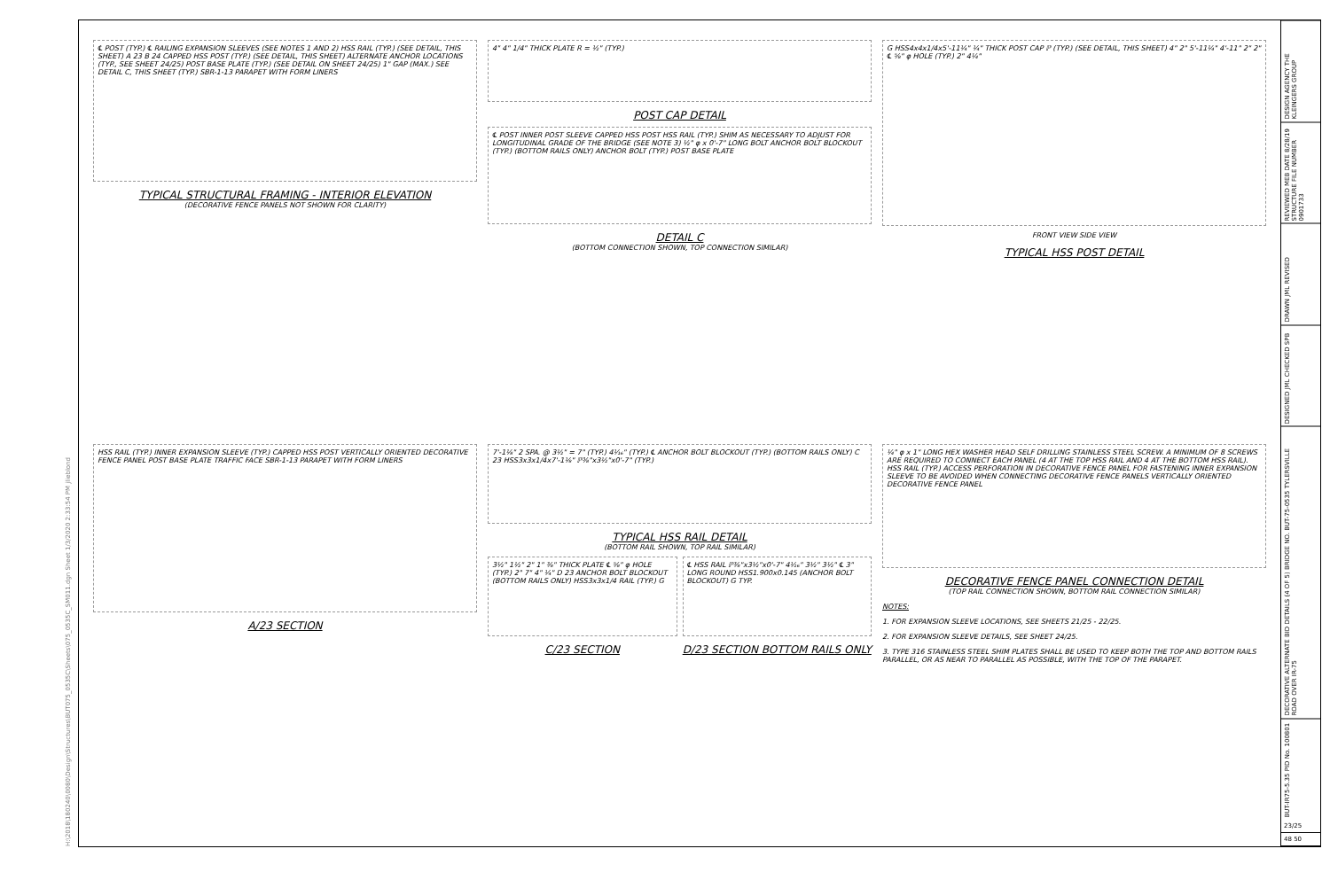H:\2018\180240\0080\Design\Structures\BUT075_0535C\Sheets\075_0535C_SM011.dgn Sheet 1/3/2020 2:33:54 PM jlieblond
℄ POST (TYP.) ℄ RAILING EXPANSION SLEEVES (SEE NOTES 1 AND 2) HSS RAIL (TYP.) (SEE DETAIL, THIS SHEET) A 23 B 24 CAPPED HSS POST (TYP.) (SEE DETAIL, THIS SHEET) ALTERNATE ANCHOR LOCATIONS (TYP., SEE SHEET 24/25) POST BASE PLATE (TYP.) (SEE DETAIL ON SHEET 24/25) 1" GAP (MAX.) SEE DETAIL C, THIS SHEET (TYP.) SBR-1-13 PARAPET WITH FORM LINERS
TYPICAL STRUCTURAL FRAMING - INTERIOR ELEVATION
(DECORATIVE FENCE PANELS NOT SHOWN FOR CLARITY)
4" 4" 1/4" THICK PLATE R = ½" (TYP.)
POST CAP DETAIL
℄ POST INNER POST SLEEVE CAPPED HSS POST HSS RAIL (TYP.) SHIM AS NECESSARY TO ADJUST FOR LONGITUDINAL GRADE OF THE BRIDGE (SEE NOTE 3) ½" φ x 0'-7" LONG BOLT ANCHOR BOLT BLOCKOUT (TYP.) (BOTTOM RAILS ONLY) ANCHOR BOLT (TYP.) POST BASE PLATE
DETAIL C
(BOTTOM CONNECTION SHOWN, TOP CONNECTION SIMILAR)
G HSS4x4x1/4x5'-11¼" ¼" THICK POST CAP ℙ (TYP.) (SEE DETAIL, THIS SHEET) 4" 2" 5'-11¼" 4'-11" 2" 2" ℄ ⅝" φ HOLE (TYP.) 2" 4¼"
FRONT VIEW SIDE VIEW
TYPICAL HSS POST DETAIL
HSS RAIL (TYP.) INNER EXPANSION SLEEVE (TYP.) CAPPED HSS POST VERTICALLY ORIENTED DECORATIVE FENCE PANEL POST BASE PLATE TRAFFIC FACE SBR-1-13 PARAPET WITH FORM LINERS
A/23 SECTION
7'-1⅛" 2 SPA. @ 3½" = 7" (TYP.) 4¹⁄₁₆" (TYP.) ℄ ANCHOR BOLT BLOCKOUT (TYP.) (BOTTOM RAILS ONLY) C 23 HSS3x3x1/4x7'-1⅛" ℙ⅜"x3½"x0'-7" (TYP.)
TYPICAL HSS RAIL DETAIL
(BOTTOM RAIL SHOWN, TOP RAIL SIMILAR)
3½" 1½" 2" 1" ⅜" THICK PLATE ℄ ⅝" φ HOLE (TYP.) 2" 7" 4" ¼" D 23 ANCHOR BOLT BLOCKOUT (BOTTOM RAILS ONLY) HSS3x3x1/4 RAIL (TYP.) G
C/23 SECTION
℄ HSS RAIL ℙ⅜"x3½"x0'-7" 4¹⁄₁₆" 3½" 3½" ℄ 3" LONG ROUND HSS1.900x0.145 (ANCHOR BOLT BLOCKOUT) G TYP.
D/23 SECTION BOTTOM RAILS ONLY
¼" φ x 1" LONG HEX WASHER HEAD SELF DRILLING STAINLESS STEEL SCREW. A MINIMUM OF 8 SCREWS ARE REQUIRED TO CONNECT EACH PANEL (4 AT THE TOP HSS RAIL AND 4 AT THE BOTTOM HSS RAIL). HSS RAIL (TYP.) ACCESS PERFORATION IN DECORATIVE FENCE PANEL FOR FASTENING INNER EXPANSION SLEEVE TO BE AVOIDED WHEN CONNECTING DECORATIVE FENCE PANELS VERTICALLY ORIENTED DECORATIVE FENCE PANEL
DECORATIVE FENCE PANEL CONNECTION DETAIL
(TOP RAIL CONNECTION SHOWN, BOTTOM RAIL CONNECTION SIMILAR)
NOTES:
1. FOR EXPANSION SLEEVE LOCATIONS, SEE SHEETS 21/25 - 22/25.
2. FOR EXPANSION SLEEVE DETAILS, SEE SHEET 24/25.
3. TYPE 316 STAINLESS STEEL SHIM PLATES SHALL BE USED TO KEEP BOTH THE TOP AND BOTTOM RAILS PARALLEL, OR AS NEAR TO PARALLEL AS POSSIBLE, WITH THE TOP OF THE PARAPET.
DESIGN AGENCY THE KLEINGERS GROUP
REVIEWED MEB DATE 8/28/19 STRUCTURE FILE NUMBER 0901733
DRAWN JML REVISED
DESIGNED JML CHECKED SPB
DECORATIVE ALTERNATE BID DETAILS (4 OF 5) BRIDGE NO. BUT-75-0535 TYLERSVILLE ROAD OVER IR-75
BUT-IR75-5.35 PID No. 100801
23/25
48 50